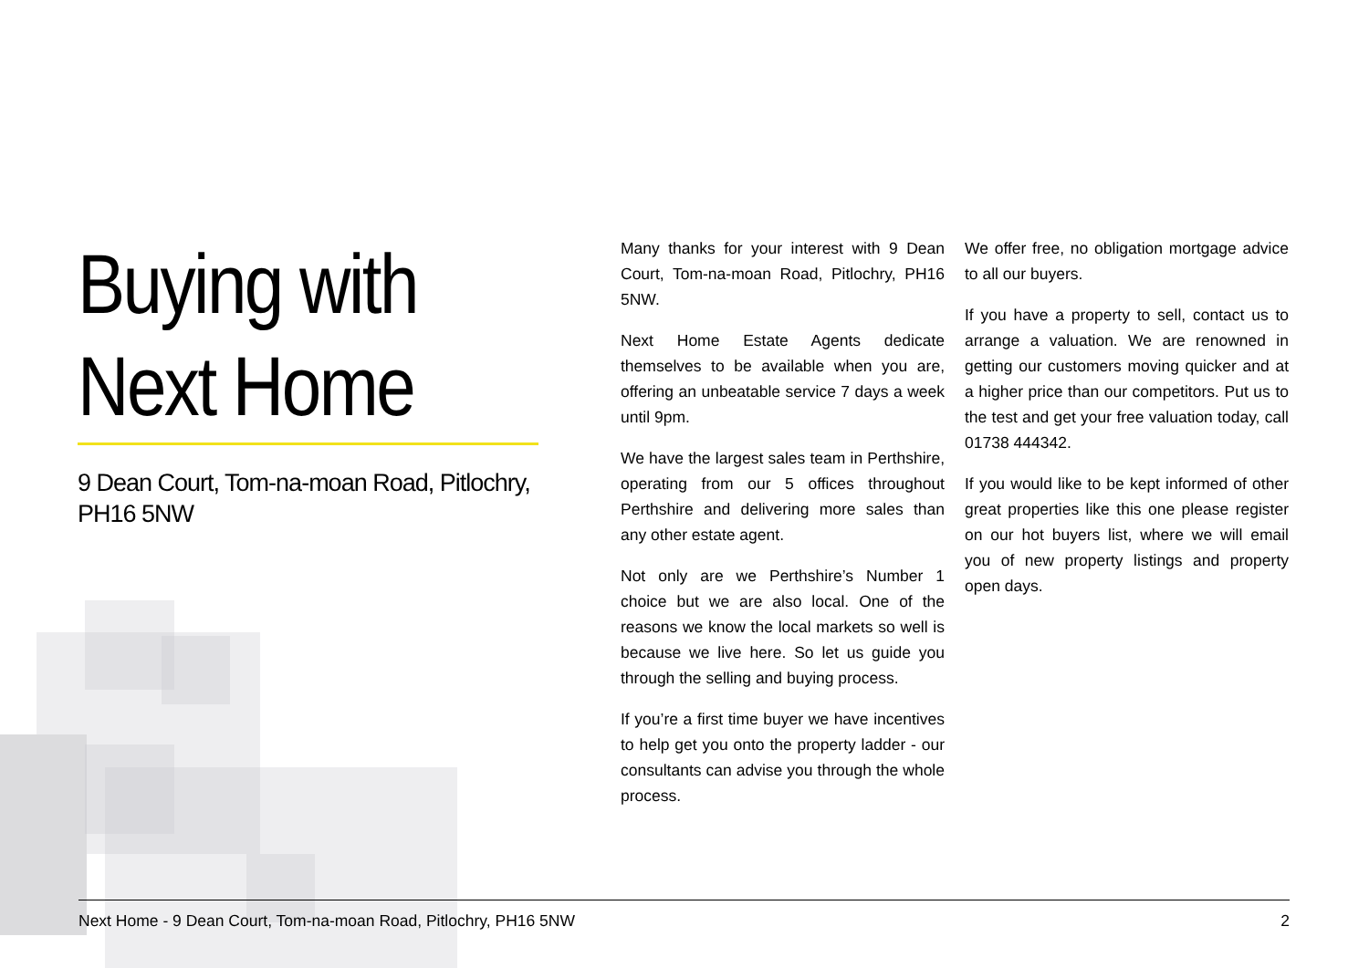Buying with
Next Home
9 Dean Court, Tom-na-moan Road, Pitlochry, PH16 5NW
Many thanks for your interest with 9 Dean Court, Tom-na-moan Road, Pitlochry, PH16 5NW.
Next Home Estate Agents dedicate themselves to be available when you are, offering an unbeatable service 7 days a week until 9pm.
We have the largest sales team in Perthshire, operating from our 5 offices throughout Perthshire and delivering more sales than any other estate agent.
Not only are we Perthshire’s Number 1 choice but we are also local. One of the reasons we know the local markets so well is because we live here. So let us guide you through the selling and buying process.
If you’re a first time buyer we have incentives to help get you onto the property ladder - our consultants can advise you through the whole process.
We offer free, no obligation mortgage advice to all our buyers.
If you have a property to sell, contact us to arrange a valuation. We are renowned in getting our customers moving quicker and at a higher price than our competitors. Put us to the test and get your free valuation today, call 01738 444342.
If you would like to be kept informed of other great properties like this one please register on our hot buyers list, where we will email you of new property listings and property open days.
Next Home - 9 Dean Court, Tom-na-moan Road, Pitlochry, PH16 5NW 2